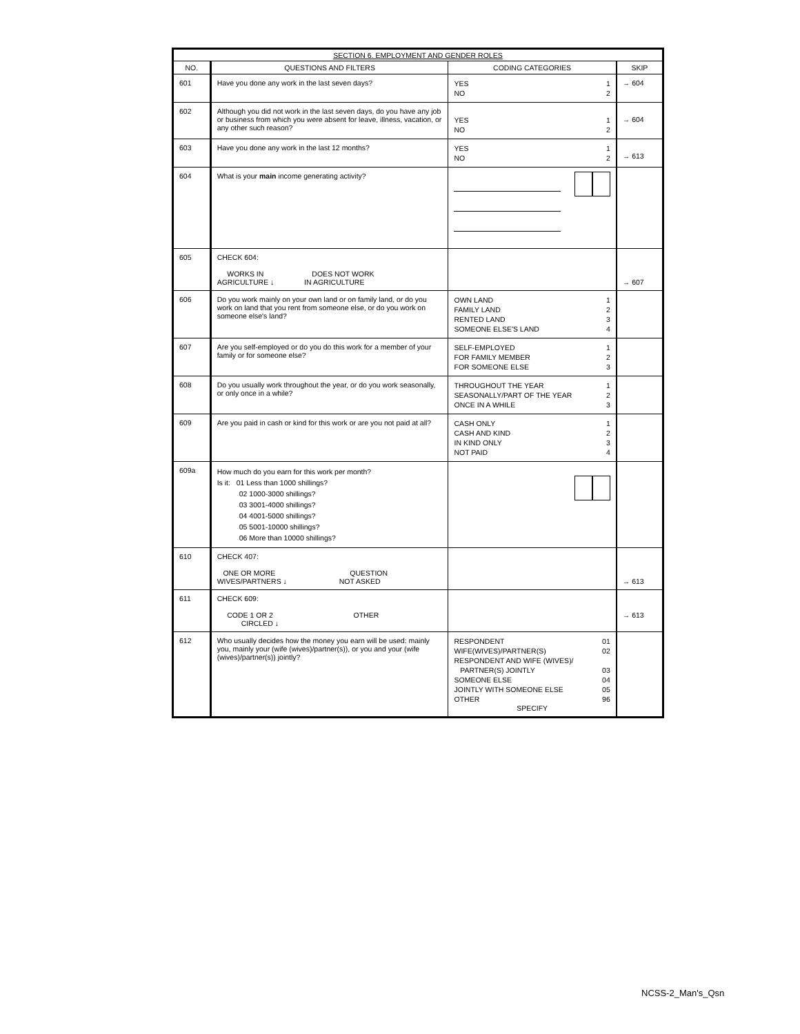| SECTION 6. EMPLOYMENT AND GENDER ROLES | | | |
| NO. | QUESTIONS AND FILTERS | CODING CATEGORIES | SKIP |
| 601 | Have you done any work in the last seven days? | YES 1 NO 2 | → 604 |
| 602 | Although you did not work in the last seven days, do you have any job or business from which you were absent for leave, illness, vacation, or any other such reason? | YES 1 NO 2 | → 604 |
| 603 | Have you done any work in the last 12 months? | YES 1 NO 2 | → 613 |
| 604 | What is your main income generating activity? | | |
| 605 | CHECK 604: WORKS IN DOES NOT WORK AGRICULTURE ↓ IN AGRICULTURE | | → 607 |
| 606 | Do you work mainly on your own land or on family land, or do you work on land that you rent from someone else, or do you work on someone else's land? | OWN LAND 1 FAMILY LAND 2 RENTED LAND 3 SOMEONE ELSE'S LAND 4 | |
| 607 | Are you self-employed or do you do this work for a member of your family or for someone else? | SELF-EMPLOYED 1 FOR FAMILY MEMBER 2 FOR SOMEONE ELSE 3 | |
| 608 | Do you usually work throughout the year, or do you work seasonally, or only once in a while? | THROUGHOUT THE YEAR 1 SEASONALLY/PART OF THE YEAR 2 ONCE IN A WHILE 3 | |
| 609 | Are you paid in cash or kind for this work or are you not paid at all? | CASH ONLY 1 CASH AND KIND 2 IN KIND ONLY 3 NOT PAID 4 | |
| 609a | How much do you earn for this work per month? Is it: 01 Less than 1000 shillings? 02 1000-3000 shillings? 03 3001-4000 shillings? 04 4001-5000 shillings? 05 5001-10000 shillings? 06 More than 10000 shillings? | | |
| 610 | CHECK 407: ONE OR MORE QUESTION WIVES/PARTNERS ↓ NOT ASKED | | → 613 |
| 611 | CHECK 609: CODE 1 OR 2 OTHER CIRCLED ↓ | | → 613 |
| 612 | Who usually decides how the money you earn will be used: mainly you, mainly your (wife (wives)/partner(s)), or you and your (wife (wives)/partner(s)) jointly? | RESPONDENT 01 WIFE(WIVES)/PARTNER(S) 02 RESPONDENT AND WIFE (WIVES)/ PARTNER(S) JOINTLY 03 SOMEONE ELSE 04 JOINTLY WITH SOMEONE ELSE 05 OTHER 96 SPECIFY | |
NCSS-2_Man's_Qsn